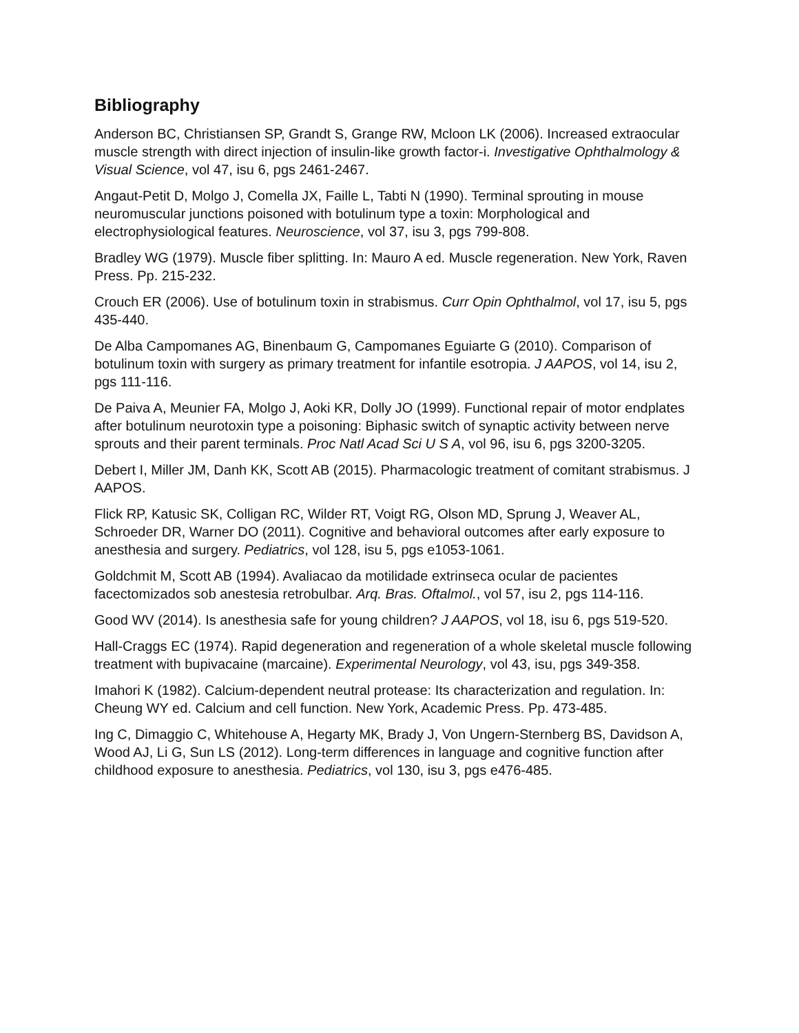Bibliography
Anderson BC, Christiansen SP, Grandt S, Grange RW, Mcloon LK (2006). Increased extraocular muscle strength with direct injection of insulin-like growth factor-i. Investigative Ophthalmology & Visual Science, vol 47, isu 6, pgs 2461-2467.
Angaut-Petit D, Molgo J, Comella JX, Faille L, Tabti N (1990). Terminal sprouting in mouse neuromuscular junctions poisoned with botulinum type a toxin: Morphological and electrophysiological features. Neuroscience, vol 37, isu 3, pgs 799-808.
Bradley WG (1979). Muscle fiber splitting. In: Mauro A ed. Muscle regeneration. New York, Raven Press. Pp. 215-232.
Crouch ER (2006). Use of botulinum toxin in strabismus. Curr Opin Ophthalmol, vol 17, isu 5, pgs 435-440.
De Alba Campomanes AG, Binenbaum G, Campomanes Eguiarte G (2010). Comparison of botulinum toxin with surgery as primary treatment for infantile esotropia. J AAPOS, vol 14, isu 2, pgs 111-116.
De Paiva A, Meunier FA, Molgo J, Aoki KR, Dolly JO (1999). Functional repair of motor endplates after botulinum neurotoxin type a poisoning: Biphasic switch of synaptic activity between nerve sprouts and their parent terminals. Proc Natl Acad Sci U S A, vol 96, isu 6, pgs 3200-3205.
Debert I, Miller JM, Danh KK, Scott AB (2015). Pharmacologic treatment of comitant strabismus. J AAPOS.
Flick RP, Katusic SK, Colligan RC, Wilder RT, Voigt RG, Olson MD, Sprung J, Weaver AL, Schroeder DR, Warner DO (2011). Cognitive and behavioral outcomes after early exposure to anesthesia and surgery. Pediatrics, vol 128, isu 5, pgs e1053-1061.
Goldchmit M, Scott AB (1994). Avaliacao da motilidade extrinseca ocular de pacientes facectomizados sob anestesia retrobulbar. Arq. Bras. Oftalmol., vol 57, isu 2, pgs 114-116.
Good WV (2014). Is anesthesia safe for young children? J AAPOS, vol 18, isu 6, pgs 519-520.
Hall-Craggs EC (1974). Rapid degeneration and regeneration of a whole skeletal muscle following treatment with bupivacaine (marcaine). Experimental Neurology, vol 43, isu, pgs 349-358.
Imahori K (1982). Calcium-dependent neutral protease: Its characterization and regulation. In: Cheung WY ed. Calcium and cell function. New York, Academic Press. Pp. 473-485.
Ing C, Dimaggio C, Whitehouse A, Hegarty MK, Brady J, Von Ungern-Sternberg BS, Davidson A, Wood AJ, Li G, Sun LS (2012). Long-term differences in language and cognitive function after childhood exposure to anesthesia. Pediatrics, vol 130, isu 3, pgs e476-485.